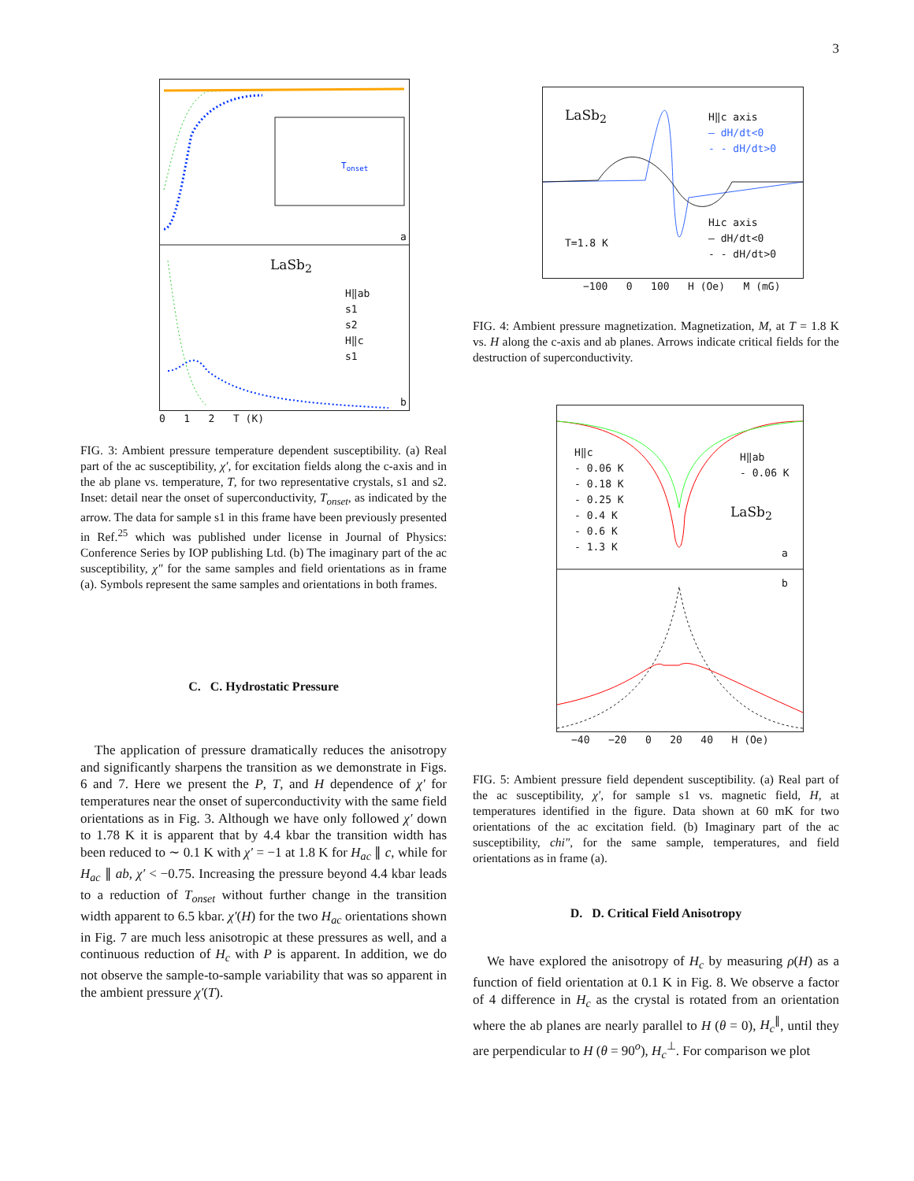3
LaSb<sub>2</sub>
H‖ab
s1
s2
H‖c
s1
T<sub>onset</sub>
a
b
0 1 2 T (K)
FIG. 3: Ambient pressure temperature dependent susceptibility. (a) Real part of the ac susceptibility, χ′, for excitation fields along the c-axis and in the ab plane vs. temperature, T, for two representative crystals, s1 and s2. Inset: detail near the onset of superconductivity, T<sub>onset</sub>, as indicated by the arrow. The data for sample s1 in this frame have been previously presented in Ref.<sup>25</sup> which was published under license in Journal of Physics: Conference Series by IOP publishing Ltd. (b) The imaginary part of the ac susceptibility, χ″ for the same samples and field orientations as in frame (a). Symbols represent the same samples and orientations in both frames.
C. C. Hydrostatic Pressure
The application of pressure dramatically reduces the anisotropy and significantly sharpens the transition as we demonstrate in Figs. 6 and 7. Here we present the P, T, and H dependence of χ′ for temperatures near the onset of superconductivity with the same field orientations as in Fig. 3. Although we have only followed χ′ down to 1.78 K it is apparent that by 4.4 kbar the transition width has been reduced to ∼ 0.1 K with χ′ = −1 at 1.8 K for H<sub>ac</sub> ∥ c, while for H<sub>ac</sub> ∥ ab, χ′ < −0.75. Increasing the pressure beyond 4.4 kbar leads to a reduction of T<sub>onset</sub> without further change in the transition width apparent to 6.5 kbar. χ′(H) for the two H<sub>ac</sub> orientations shown in Fig. 7 are much less anisotropic at these pressures as well, and a continuous reduction of H<sub>c</sub> with P is apparent. In addition, we do not observe the sample-to-sample variability that was so apparent in the ambient pressure χ′(T).
LaSb<sub>2</sub> H‖c axis
— dH/dt<0
- - dH/dt>0
H⊥c axis
— dH/dt<0
- - dH/dt>0 T=1.8 K
−100 0 100 H (Oe) M (mG)
FIG. 4: Ambient pressure magnetization. Magnetization, M, at T = 1.8 K vs. H along the c-axis and ab planes. Arrows indicate critical fields for the destruction of superconductivity.
H‖c
- 0.06 K
- 0.18 K
- 0.25 K
- 0.4 K
- 0.6 K
- 1.3 K
H‖ab
- 0.06 K
LaSb<sub>2</sub>
a
b
−40 −20 0 20 40 H (Oe)
FIG. 5: Ambient pressure field dependent susceptibility. (a) Real part of the ac susceptibility, χ′, for sample s1 vs. magnetic field, H, at temperatures identified in the figure. Data shown at 60 mK for two orientations of the ac excitation field. (b) Imaginary part of the ac susceptibility, chi″, for the same sample, temperatures, and field orientations as in frame (a).
D. D. Critical Field Anisotropy
We have explored the anisotropy of H<sub>c</sub> by measuring ρ(H) as a function of field orientation at 0.1 K in Fig. 8. We observe a factor of 4 difference in H<sub>c</sub> as the crystal is rotated from an orientation where the ab planes are nearly parallel to H (θ = 0), H<sub>c</sub><sup>∥</sup>, until they are perpendicular to H (θ = 90<sup>o</sup>), H<sub>c</sub><sup>⊥</sup>. For comparison we plot